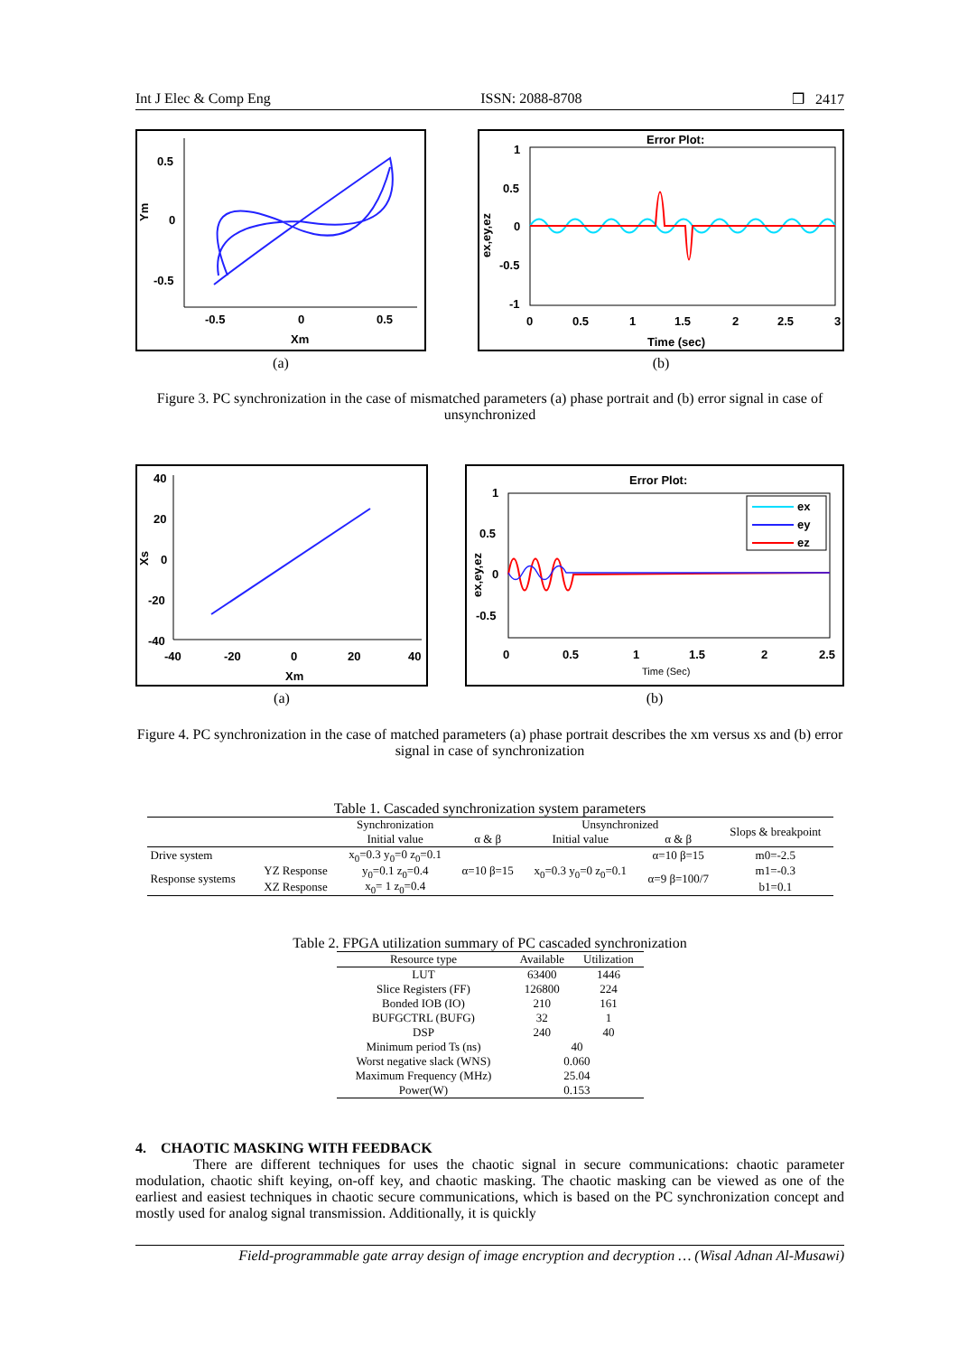Int J Elec & Comp Eng ISSN: 2088-8708 ❒ 2417
0.5
0
-0.5
Ym
-0.5
0
0.5
Xm
(a)
Error Plot:
1
0.5
0
-0.5
-1
ex,ey,ez
0
0.5
1
1.5
2
2.5
3
Time (sec)
(b)
Figure 3. PC synchronization in the case of mismatched parameters (a) phase portrait and (b) error signal in case of unsynchronized
40
20
0
-20
-40
Xs
-40
-20
0
20
40
Xm
(a)
ex
ey
ez
Error Plot:
1
0.5
0
-0.5
ex,ey,ez
0
0.5
1
1.5
2
2.5
Time (Sec)
(b)
Figure 4. PC synchronization in the case of matched parameters (a) phase portrait describes the xm versus xs and (b) error signal in case of synchronization
Table 1. Cascaded synchronization system parameters
| | | Synchronization | | Unsynchronized | | Slops & breakpoint |
| --- | --- | --- | --- | --- | --- | --- |
| | | Initial value | α & β | Initial value | α & β | |
| Drive system | | x<sub>0</sub>=0.3 y<sub>0</sub>=0 z<sub>0</sub>=0.1 | α=10 β=15 | x<sub>0</sub>=0.3 y<sub>0</sub>=0 z<sub>0</sub>=0.1 | α=10 β=15 | m0=-2.5 |
| Response systems | YZ Response | y<sub>0</sub>=0.1 z<sub>0</sub>=0.4 | | | α=9 β=100/7 | m1=-0.3 |
| | XZ Response | x<sub>0</sub>= 1 z<sub>0</sub>=0.4 | | | | b1=0.1 |
Table 2. FPGA utilization summary of PC cascaded synchronization
| Resource type | Available | Utilization |
| --- | --- | --- |
| LUT | 63400 | 1446 |
| Slice Registers (FF) | 126800 | 224 |
| Bonded IOB (IO) | 210 | 161 |
| BUFGCTRL (BUFG) | 32 | 1 |
| DSP | 240 | 40 |
| Minimum period Ts (ns) | 40 | |
| Worst negative slack (WNS) | 0.060 | |
| Maximum Frequency (MHz) | 25.04 | |
| Power(W) | 0.153 | |
4. CHAOTIC MASKING WITH FEEDBACK
There are different techniques for uses the chaotic signal in secure communications: chaotic parameter modulation, chaotic shift keying, on-off key, and chaotic masking. The chaotic masking can be viewed as one of the earliest and easiest techniques in chaotic secure communications, which is based on the PC synchronization concept and mostly used for analog signal transmission. Additionally, it is quickly
Field-programmable gate array design of image encryption and decryption … (Wisal Adnan Al-Musawi)